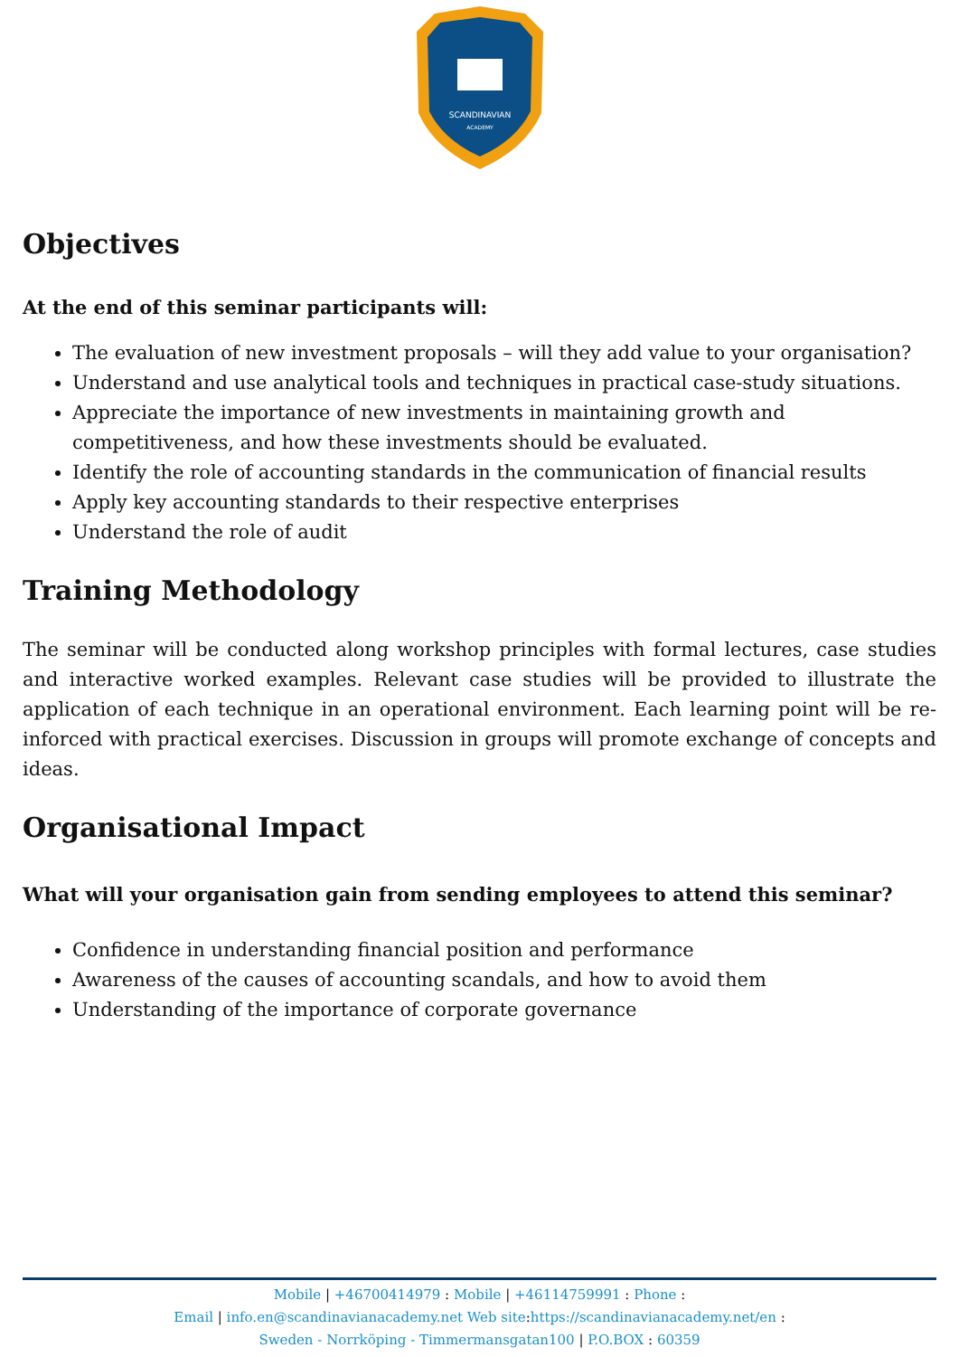SCANDINAVIAN
ACADEMY
Objectives
At the end of this seminar participants will:
The evaluation of new investment proposals – will they add value to your organisation?
Understand and use analytical tools and techniques in practical case-study situations.
Appreciate the importance of new investments in maintaining growth and competitiveness, and how these investments should be evaluated.
Identify the role of accounting standards in the communication of financial results
Apply key accounting standards to their respective enterprises
Understand the role of audit
Training Methodology
The seminar will be conducted along workshop principles with formal lectures, case studies and interactive worked examples. Relevant case studies will be provided to illustrate the application of each technique in an operational environment. Each learning point will be re-inforced with practical exercises. Discussion in groups will promote exchange of concepts and ideas.
Organisational Impact
What will your organisation gain from sending employees to attend this seminar?
Confidence in understanding financial position and performance
Awareness of the causes of accounting scandals, and how to avoid them
Understanding of the importance of corporate governance
Mobile | +46700414979 : Mobile | +46114759991 : Phone :
Email | info.en@scandinavianacademy.net Web site: https://scandinavianacademy.net/en :
Sweden - Norrköping - Timmermansgatan100 | P.O.BOX : 60359